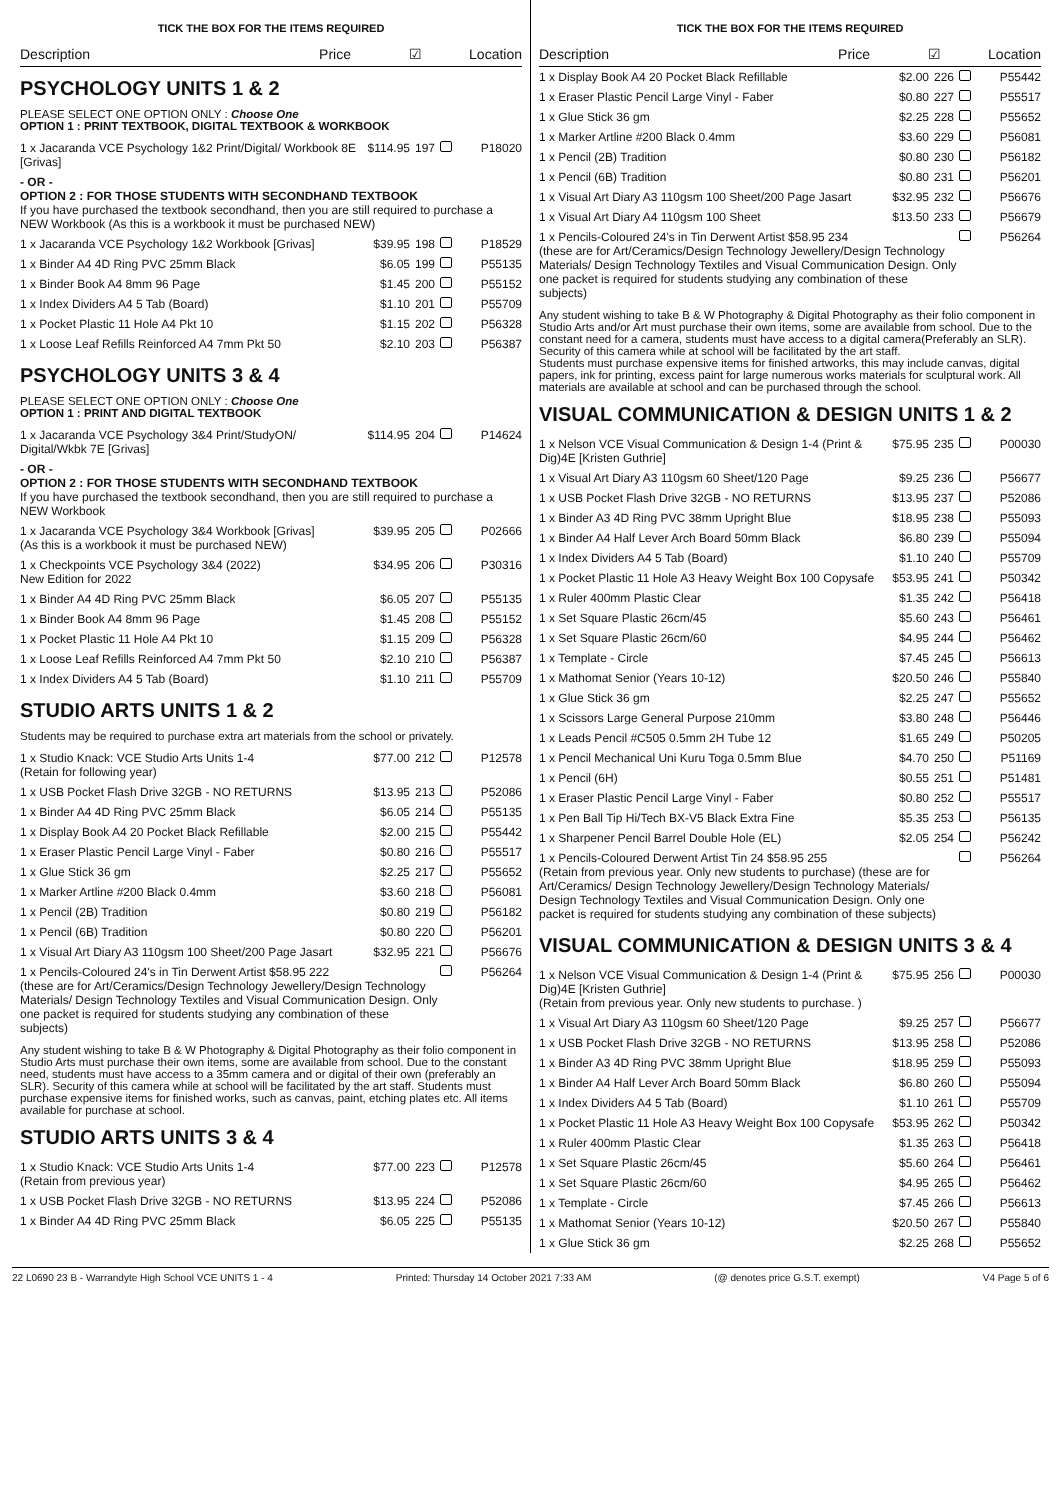TICK THE BOX FOR THE ITEMS REQUIRED
Description Price ☑ Location
PSYCHOLOGY UNITS 1 & 2
PLEASE SELECT ONE OPTION ONLY : Choose One
OPTION 1 : PRINT TEXTBOOK, DIGITAL TEXTBOOK & WORKBOOK
| 1 x Jacaranda VCE Psychology 1&2 Print/Digital/ Workbook 8E [Grivas] | $114.95 | 197 | | P18020 |
| - OR - OPTION 2 : FOR THOSE STUDENTS WITH SECONDHAND TEXTBOOK If you have purchased the textbook secondhand, then you are still required to purchase a NEW Workbook (As this is a workbook it must be purchased NEW) | | | | |
| 1 x Jacaranda VCE Psychology 1&2 Workbook [Grivas] | $39.95 | 198 | | P18529 |
| 1 x Binder A4 4D Ring PVC 25mm Black | $6.05 | 199 | | P55135 |
| 1 x Binder Book A4 8mm 96 Page | $1.45 | 200 | | P55152 |
| 1 x Index Dividers A4 5 Tab (Board) | $1.10 | 201 | | P55709 |
| 1 x Pocket Plastic 11 Hole A4 Pkt 10 | $1.15 | 202 | | P56328 |
| 1 x Loose Leaf Refills Reinforced A4 7mm Pkt 50 | $2.10 | 203 | | P56387 |
PSYCHOLOGY UNITS 3 & 4
PLEASE SELECT ONE OPTION ONLY : Choose One
OPTION 1 : PRINT AND DIGITAL TEXTBOOK
| 1 x Jacaranda VCE Psychology 3&4 Print/StudyON/ Digital/Wkbk 7E [Grivas] | $114.95 | 204 | | P14624 |
| - OR - OPTION 2 : FOR THOSE STUDENTS WITH SECONDHAND TEXTBOOK If you have purchased the textbook secondhand, then you are still required to purchase a NEW Workbook | | | | |
| 1 x Jacaranda VCE Psychology 3&4 Workbook [Grivas] (As this is a workbook it must be purchased NEW) | $39.95 | 205 | | P02666 |
| 1 x Checkpoints VCE Psychology 3&4 (2022) New Edition for 2022 | $34.95 | 206 | | P30316 |
| 1 x Binder A4 4D Ring PVC 25mm Black | $6.05 | 207 | | P55135 |
| 1 x Binder Book A4 8mm 96 Page | $1.45 | 208 | | P55152 |
| 1 x Pocket Plastic 11 Hole A4 Pkt 10 | $1.15 | 209 | | P56328 |
| 1 x Loose Leaf Refills Reinforced A4 7mm Pkt 50 | $2.10 | 210 | | P56387 |
| 1 x Index Dividers A4 5 Tab (Board) | $1.10 | 211 | | P55709 |
STUDIO ARTS UNITS 1 & 2
Students may be required to purchase extra art materials from the school or privately.
| 1 x Studio Knack: VCE Studio Arts Units 1-4 (Retain for following year) | $77.00 | 212 | | P12578 |
| 1 x USB Pocket Flash Drive 32GB - NO RETURNS | $13.95 | 213 | | P52086 |
| 1 x Binder A4 4D Ring PVC 25mm Black | $6.05 | 214 | | P55135 |
| 1 x Display Book A4 20 Pocket Black Refillable | $2.00 | 215 | | P55442 |
| 1 x Eraser Plastic Pencil Large Vinyl - Faber | $0.80 | 216 | | P55517 |
| 1 x Glue Stick 36 gm | $2.25 | 217 | | P55652 |
| 1 x Marker Artline #200 Black 0.4mm | $3.60 | 218 | | P56081 |
| 1 x Pencil (2B) Tradition | $0.80 | 219 | | P56182 |
| 1 x Pencil (6B) Tradition | $0.80 | 220 | | P56201 |
| 1 x Visual Art Diary A3 110gsm 100 Sheet/200 Page Jasart | $32.95 | 221 | | P56676 |
| 1 x Pencils-Coloured 24's in Tin Derwent Artist $58.95 222 (these are for Art/Ceramics/Design Technology Jewellery/Design Technology Materials/ Design Technology Textiles and Visual Communication Design. Only one packet is required for students studying any combination of these subjects) | | | | P56264 |
Any student wishing to take B & W Photography & Digital Photography as their folio component in Studio Arts must purchase their own items, some are available from school. Due to the constant need, students must have access to a 35mm camera and or digital of their own (preferably an SLR). Security of this camera while at school will be facilitated by the art staff. Students must purchase expensive items for finished works, such as canvas, paint, etching plates etc. All items available for purchase at school.
STUDIO ARTS UNITS 3 & 4
| 1 x Studio Knack: VCE Studio Arts Units 1-4 (Retain from previous year) | $77.00 | 223 | | P12578 |
| 1 x USB Pocket Flash Drive 32GB - NO RETURNS | $13.95 | 224 | | P52086 |
| 1 x Binder A4 4D Ring PVC 25mm Black | $6.05 | 225 | | P55135 |
TICK THE BOX FOR THE ITEMS REQUIRED
Description Price ☑ Location
| 1 x Display Book A4 20 Pocket Black Refillable | $2.00 | 226 | | P55442 |
| 1 x Eraser Plastic Pencil Large Vinyl - Faber | $0.80 | 227 | | P55517 |
| 1 x Glue Stick 36 gm | $2.25 | 228 | | P55652 |
| 1 x Marker Artline #200 Black 0.4mm | $3.60 | 229 | | P56081 |
| 1 x Pencil (2B) Tradition | $0.80 | 230 | | P56182 |
| 1 x Pencil (6B) Tradition | $0.80 | 231 | | P56201 |
| 1 x Visual Art Diary A3 110gsm 100 Sheet/200 Page Jasart | $32.95 | 232 | | P56676 |
| 1 x Visual Art Diary A4 110gsm 100 Sheet | $13.50 | 233 | | P56679 |
| 1 x Pencils-Coloured 24's in Tin Derwent Artist $58.95 234 (these are for Art/Ceramics/Design Technology Jewellery/Design Technology Materials/ Design Technology Textiles and Visual Communication Design. Only one packet is required for students studying any combination of these subjects) | | | | P56264 |
Any student wishing to take B & W Photography & Digital Photography as their folio component in Studio Arts and/or Art must purchase their own items, some are available from school. Due to the constant need for a camera, students must have access to a digital camera(Preferably an SLR). Security of this camera while at school will be facilitated by the art staff.
Students must purchase expensive items for finished artworks, this may include canvas, digital papers, ink for printing, excess paint for large numerous works materials for sculptural work. All materials are available at school and can be purchased through the school.
VISUAL COMMUNICATION & DESIGN UNITS 1 & 2
| 1 x Nelson VCE Visual Communication & Design 1-4 (Print & Dig)4E [Kristen Guthrie] | $75.95 | 235 | | P00030 |
| 1 x Visual Art Diary A3 110gsm 60 Sheet/120 Page | $9.25 | 236 | | P56677 |
| 1 x USB Pocket Flash Drive 32GB - NO RETURNS | $13.95 | 237 | | P52086 |
| 1 x Binder A3 4D Ring PVC 38mm Upright Blue | $18.95 | 238 | | P55093 |
| 1 x Binder A4 Half Lever Arch Board 50mm Black | $6.80 | 239 | | P55094 |
| 1 x Index Dividers A4 5 Tab (Board) | $1.10 | 240 | | P55709 |
| 1 x Pocket Plastic 11 Hole A3 Heavy Weight Box 100 Copysafe | $53.95 | 241 | | P50342 |
| 1 x Ruler 400mm Plastic Clear | $1.35 | 242 | | P56418 |
| 1 x Set Square Plastic 26cm/45 | $5.60 | 243 | | P56461 |
| 1 x Set Square Plastic 26cm/60 | $4.95 | 244 | | P56462 |
| 1 x Template - Circle | $7.45 | 245 | | P56613 |
| 1 x Mathomat Senior (Years 10-12) | $20.50 | 246 | | P55840 |
| 1 x Glue Stick 36 gm | $2.25 | 247 | | P55652 |
| 1 x Scissors Large General Purpose 210mm | $3.80 | 248 | | P56446 |
| 1 x Leads Pencil #C505 0.5mm 2H Tube 12 | $1.65 | 249 | | P50205 |
| 1 x Pencil Mechanical Uni Kuru Toga 0.5mm Blue | $4.70 | 250 | | P51169 |
| 1 x Pencil (6H) | $0.55 | 251 | | P51481 |
| 1 x Eraser Plastic Pencil Large Vinyl - Faber | $0.80 | 252 | | P55517 |
| 1 x Pen Ball Tip Hi/Tech BX-V5 Black Extra Fine | $5.35 | 253 | | P56135 |
| 1 x Sharpener Pencil Barrel Double Hole (EL) | $2.05 | 254 | | P56242 |
| 1 x Pencils-Coloured Derwent Artist Tin 24 $58.95 255 (Retain from previous year. Only new students to purchase) (these are for Art/Ceramics/ Design Technology Jewellery/Design Technology Materials/ Design Technology Textiles and Visual Communication Design. Only one packet is required for students studying any combination of these subjects) | | | | P56264 |
VISUAL COMMUNICATION & DESIGN UNITS 3 & 4
| 1 x Nelson VCE Visual Communication & Design 1-4 (Print & Dig)4E [Kristen Guthrie] (Retain from previous year. Only new students to purchase. ) | $75.95 | 256 | | P00030 |
| 1 x Visual Art Diary A3 110gsm 60 Sheet/120 Page | $9.25 | 257 | | P56677 |
| 1 x USB Pocket Flash Drive 32GB - NO RETURNS | $13.95 | 258 | | P52086 |
| 1 x Binder A3 4D Ring PVC 38mm Upright Blue | $18.95 | 259 | | P55093 |
| 1 x Binder A4 Half Lever Arch Board 50mm Black | $6.80 | 260 | | P55094 |
| 1 x Index Dividers A4 5 Tab (Board) | $1.10 | 261 | | P55709 |
| 1 x Pocket Plastic 11 Hole A3 Heavy Weight Box 100 Copysafe | $53.95 | 262 | | P50342 |
| 1 x Ruler 400mm Plastic Clear | $1.35 | 263 | | P56418 |
| 1 x Set Square Plastic 26cm/45 | $5.60 | 264 | | P56461 |
| 1 x Set Square Plastic 26cm/60 | $4.95 | 265 | | P56462 |
| 1 x Template - Circle | $7.45 | 266 | | P56613 |
| 1 x Mathomat Senior (Years 10-12) | $20.50 | 267 | | P55840 |
| 1 x Glue Stick 36 gm | $2.25 | 268 | | P55652 |
22 L0690 23 B - Warrandyte High School VCE UNITS 1 - 4 Printed: Thursday 14 October 2021 7:33 AM (@ denotes price G.S.T. exempt) V4 Page 5 of 6